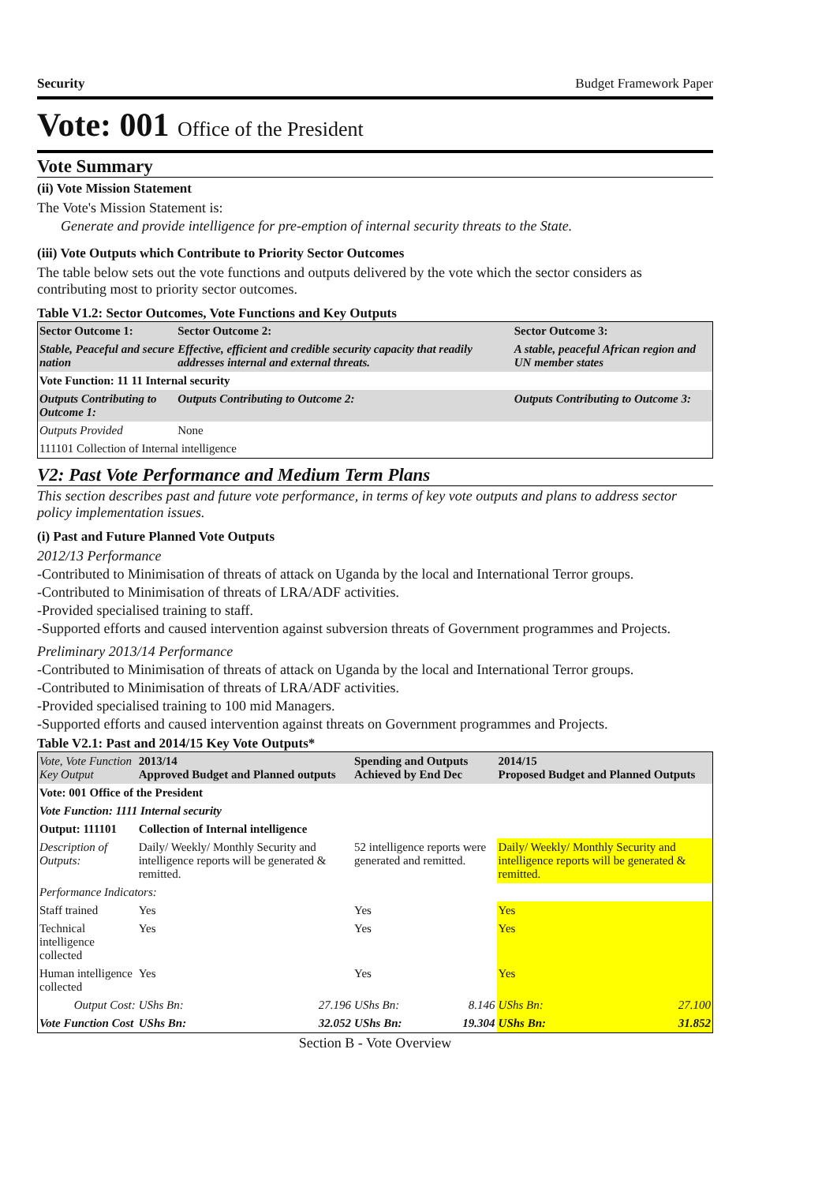Security Budget Framework Paper
Vote: 001 Office of the President
Vote Summary
(ii) Vote Mission Statement
The Vote's Mission Statement is:
Generate and provide intelligence for pre-emption of internal security threats to the State.
(iii) Vote Outputs which Contribute to Priority Sector Outcomes
The table below sets out the vote functions and outputs delivered by the vote which the sector considers as contributing most to priority sector outcomes.
Table V1.2: Sector Outcomes, Vote Functions and Key Outputs
| Sector Outcome 1: | Sector Outcome 2: | Sector Outcome 3: |
| --- | --- | --- |
| Stable, Peaceful and secure nation | Effective, efficient and credible security capacity that readily addresses internal and external threats. | A stable, peaceful African region and UN member states |
| Vote Function: 11 11 Internal security | | |
| Outputs Contributing to Outcome 1: | Outputs Contributing to Outcome 2: | Outputs Contributing to Outcome 3: |
| Outputs Provided | None | |
| 111101 Collection of Internal intelligence | | |
V2: Past Vote Performance and Medium Term Plans
This section describes past and future vote performance, in terms of key vote outputs and plans to address sector policy implementation issues.
(i) Past and Future Planned Vote Outputs
2012/13 Performance
-Contributed to Minimisation of threats of attack on Uganda by the local and International Terror groups.
-Contributed to Minimisation of threats of LRA/ADF activities.
-Provided specialised training to staff.
-Supported efforts and caused intervention against subversion threats of Government programmes and Projects.
Preliminary 2013/14 Performance
-Contributed to Minimisation of threats of attack on Uganda by the local and International Terror groups.
-Contributed to Minimisation of threats of LRA/ADF activities.
-Provided specialised training to 100 mid Managers.
-Supported efforts and caused intervention against threats on Government programmes and Projects.
Table V2.1: Past and 2014/15 Key Vote Outputs*
| Vote, Vote Function Key Output | 2013/14 Approved Budget and Planned outputs | | Spending and Outputs Achieved by End Dec | | 2014/15 Proposed Budget and Planned Outputs | |
| Vote: 001 Office of the President | | | | | | |
| Vote Function: 1111 Internal security | | | | | | |
| Output: 111101 | Collection of Internal intelligence | | | | | |
| Description of Outputs: | Daily/ Weekly/ Monthly Security and intelligence reports will be generated & remitted. | | 52 intelligence reports were generated and remitted. | | Daily/ Weekly/ Monthly Security and intelligence reports will be generated & remitted. | |
| Performance Indicators: | | | | | | |
| Staff trained | Yes | | Yes | | Yes | |
| Technical intelligence collected | Yes | | Yes | | Yes | |
| Human intelligence collected | Yes | | Yes | | Yes | |
| Output Cost: | UShs Bn: | 27.196 | UShs Bn: | 8.146 | UShs Bn: | 27.100 |
| Vote Function Cost | UShs Bn: | 32.052 | UShs Bn: | 19.304 | UShs Bn: | 31.852 |
Section B - Vote Overview